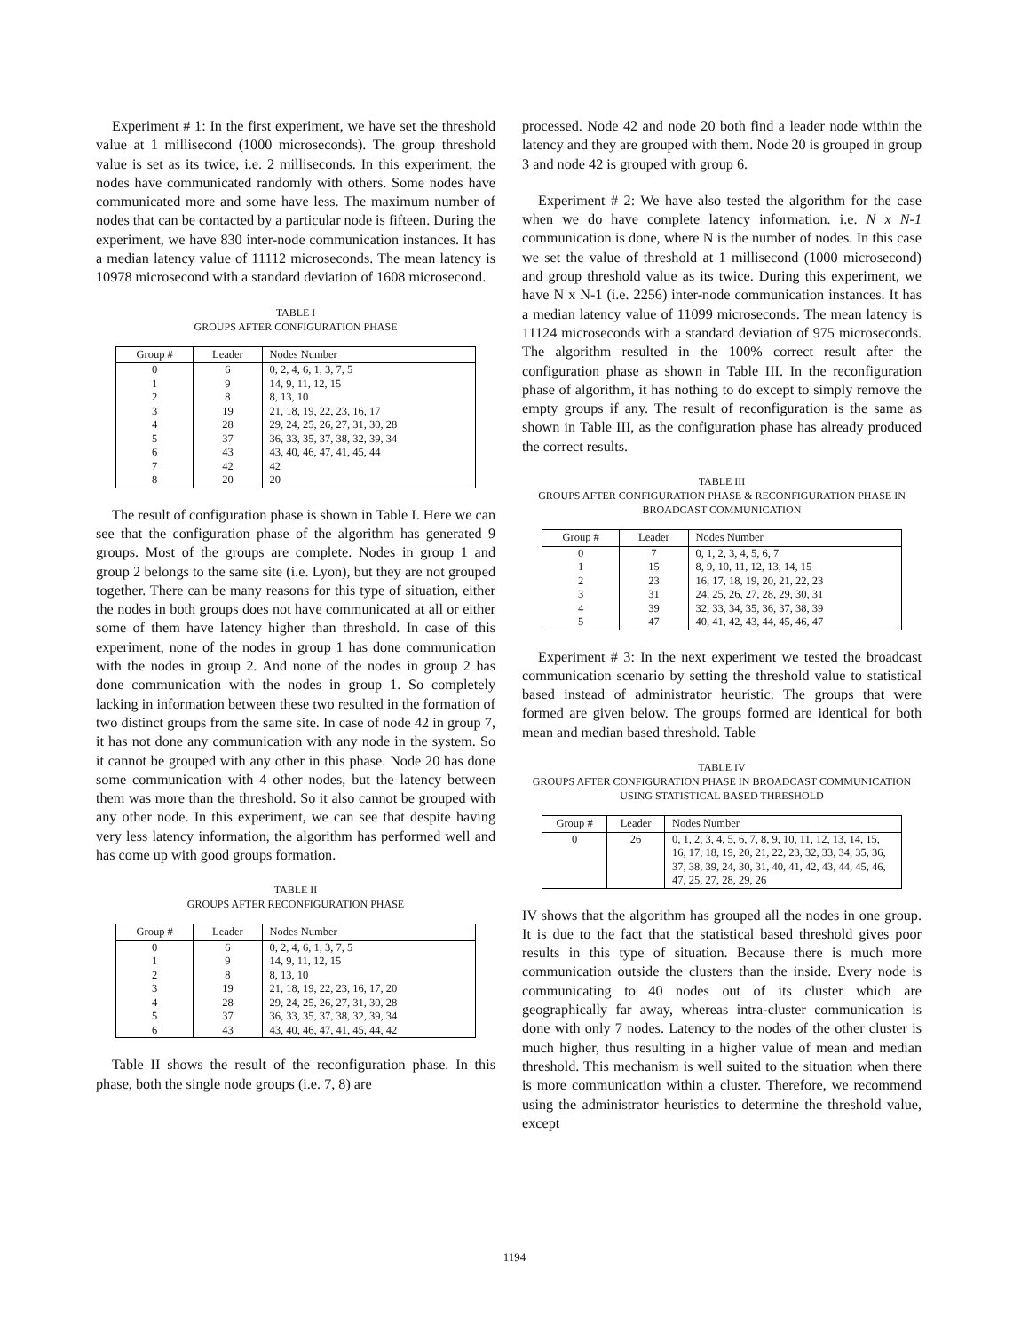Experiment # 1: In the first experiment, we have set the threshold value at 1 millisecond (1000 microseconds). The group threshold value is set as its twice, i.e. 2 milliseconds. In this experiment, the nodes have communicated randomly with others. Some nodes have communicated more and some have less. The maximum number of nodes that can be contacted by a particular node is fifteen. During the experiment, we have 830 inter-node communication instances. It has a median latency value of 11112 microseconds. The mean latency is 10978 microsecond with a standard deviation of 1608 microsecond.
TABLE I
GROUPS AFTER CONFIGURATION PHASE
| Group # | Leader | Nodes Number |
| --- | --- | --- |
| 0 | 6 | 0, 2, 4, 6, 1, 3, 7, 5 |
| 1 | 9 | 14, 9, 11, 12, 15 |
| 2 | 8 | 8, 13, 10 |
| 3 | 19 | 21, 18, 19, 22, 23, 16, 17 |
| 4 | 28 | 29, 24, 25, 26, 27, 31, 30, 28 |
| 5 | 37 | 36, 33, 35, 37, 38, 32, 39, 34 |
| 6 | 43 | 43, 40, 46, 47, 41, 45, 44 |
| 7 | 42 | 42 |
| 8 | 20 | 20 |
The result of configuration phase is shown in Table I. Here we can see that the configuration phase of the algorithm has generated 9 groups. Most of the groups are complete. Nodes in group 1 and group 2 belongs to the same site (i.e. Lyon), but they are not grouped together. There can be many reasons for this type of situation, either the nodes in both groups does not have communicated at all or either some of them have latency higher than threshold. In case of this experiment, none of the nodes in group 1 has done communication with the nodes in group 2. And none of the nodes in group 2 has done communication with the nodes in group 1. So completely lacking in information between these two resulted in the formation of two distinct groups from the same site. In case of node 42 in group 7, it has not done any communication with any node in the system. So it cannot be grouped with any other in this phase. Node 20 has done some communication with 4 other nodes, but the latency between them was more than the threshold. So it also cannot be grouped with any other node. In this experiment, we can see that despite having very less latency information, the algorithm has performed well and has come up with good groups formation.
TABLE II
GROUPS AFTER RECONFIGURATION PHASE
| Group # | Leader | Nodes Number |
| --- | --- | --- |
| 0 | 6 | 0, 2, 4, 6, 1, 3, 7, 5 |
| 1 | 9 | 14, 9, 11, 12, 15 |
| 2 | 8 | 8, 13, 10 |
| 3 | 19 | 21, 18, 19, 22, 23, 16, 17, 20 |
| 4 | 28 | 29, 24, 25, 26, 27, 31, 30, 28 |
| 5 | 37 | 36, 33, 35, 37, 38, 32, 39, 34 |
| 6 | 43 | 43, 40, 46, 47, 41, 45, 44, 42 |
Table II shows the result of the reconfiguration phase. In this phase, both the single node groups (i.e. 7, 8) are
processed. Node 42 and node 20 both find a leader node within the latency and they are grouped with them. Node 20 is grouped in group 3 and node 42 is grouped with group 6.
Experiment # 2: We have also tested the algorithm for the case when we do have complete latency information. i.e. N x N-1 communication is done, where N is the number of nodes. In this case we set the value of threshold at 1 millisecond (1000 microsecond) and group threshold value as its twice. During this experiment, we have N x N-1 (i.e. 2256) inter-node communication instances. It has a median latency value of 11099 microseconds. The mean latency is 11124 microseconds with a standard deviation of 975 microseconds. The algorithm resulted in the 100% correct result after the configuration phase as shown in Table III. In the reconfiguration phase of algorithm, it has nothing to do except to simply remove the empty groups if any. The result of reconfiguration is the same as shown in Table III, as the configuration phase has already produced the correct results.
TABLE III
GROUPS AFTER CONFIGURATION PHASE & RECONFIGURATION PHASE IN BROADCAST COMMUNICATION
| Group # | Leader | Nodes Number |
| --- | --- | --- |
| 0 | 7 | 0, 1, 2, 3, 4, 5, 6, 7 |
| 1 | 15 | 8, 9, 10, 11, 12, 13, 14, 15 |
| 2 | 23 | 16, 17, 18, 19, 20, 21, 22, 23 |
| 3 | 31 | 24, 25, 26, 27, 28, 29, 30, 31 |
| 4 | 39 | 32, 33, 34, 35, 36, 37, 38, 39 |
| 5 | 47 | 40, 41, 42, 43, 44, 45, 46, 47 |
Experiment # 3: In the next experiment we tested the broadcast communication scenario by setting the threshold value to statistical based instead of administrator heuristic. The groups that were formed are given below. The groups formed are identical for both mean and median based threshold. Table
TABLE IV
GROUPS AFTER CONFIGURATION PHASE IN BROADCAST COMMUNICATION USING STATISTICAL BASED THRESHOLD
| Group # | Leader | Nodes Number |
| --- | --- | --- |
| 0 | 26 | 0, 1, 2, 3, 4, 5, 6, 7, 8, 9, 10, 11, 12, 13, 14, 15, 16, 17, 18, 19, 20, 21, 22, 23, 32, 33, 34, 35, 36, 37, 38, 39, 24, 30, 31, 40, 41, 42, 43, 44, 45, 46, 47, 25, 27, 28, 29, 26 |
IV shows that the algorithm has grouped all the nodes in one group. It is due to the fact that the statistical based threshold gives poor results in this type of situation. Because there is much more communication outside the clusters than the inside. Every node is communicating to 40 nodes out of its cluster which are geographically far away, whereas intra-cluster communication is done with only 7 nodes. Latency to the nodes of the other cluster is much higher, thus resulting in a higher value of mean and median threshold. This mechanism is well suited to the situation when there is more communication within a cluster. Therefore, we recommend using the administrator heuristics to determine the threshold value, except
1194